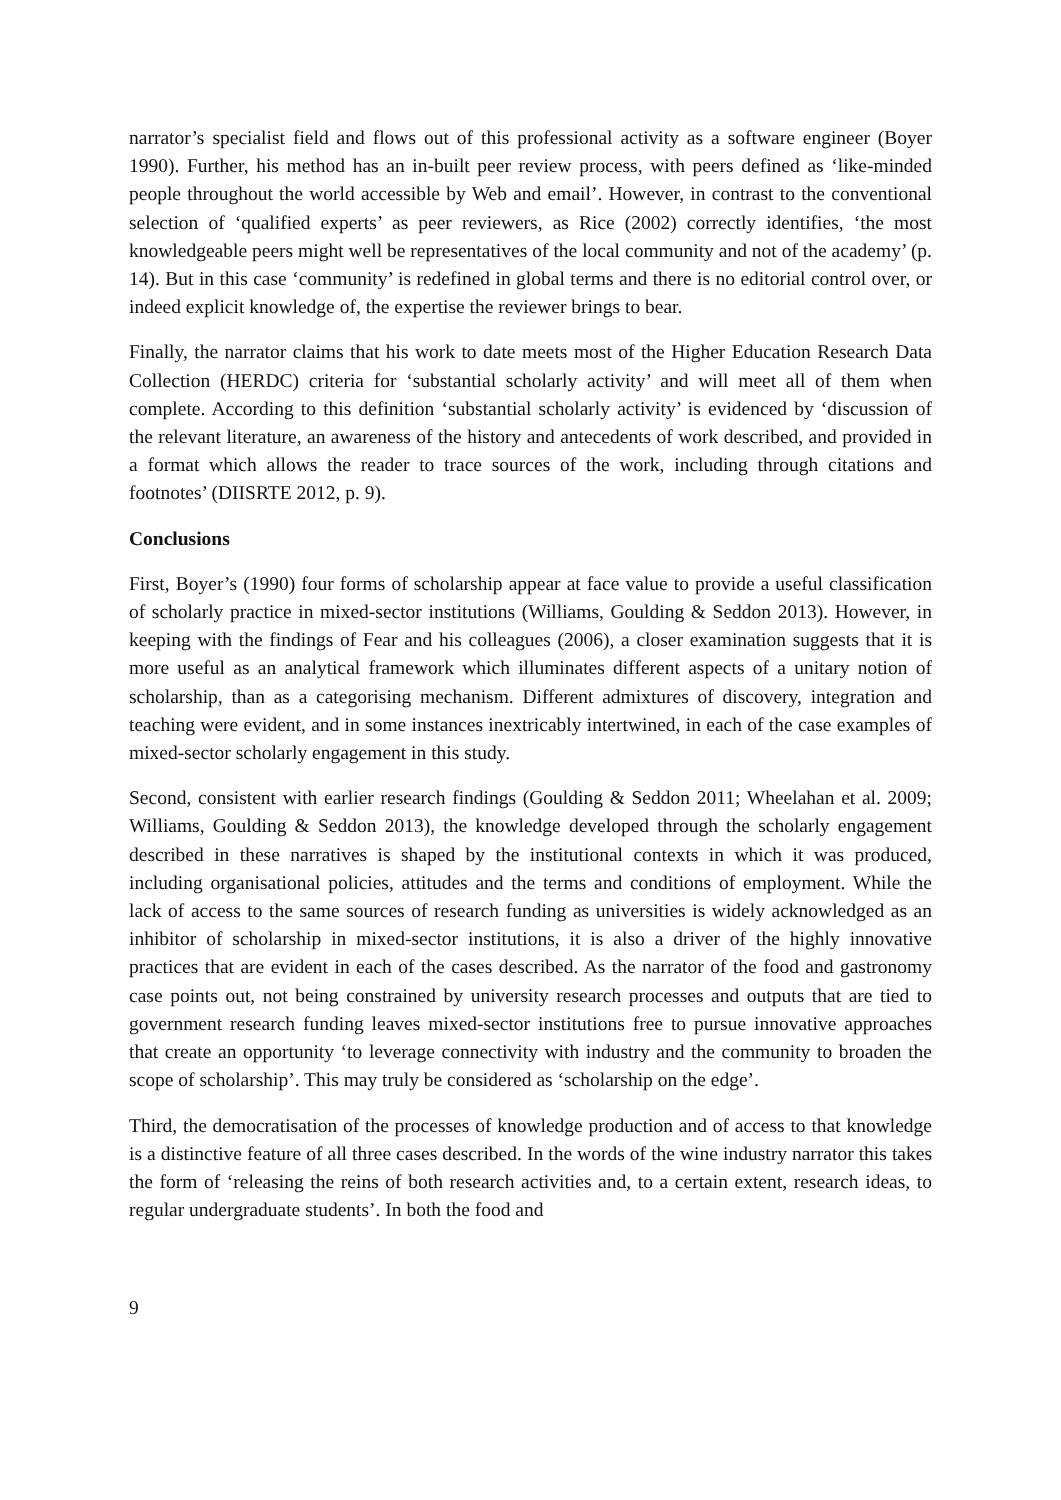narrator’s specialist field and flows out of this professional activity as a software engineer (Boyer 1990). Further, his method has an in-built peer review process, with peers defined as ‘like-minded people throughout the world accessible by Web and email’. However, in contrast to the conventional selection of ‘qualified experts’ as peer reviewers, as Rice (2002) correctly identifies, ‘the most knowledgeable peers might well be representatives of the local community and not of the academy’ (p. 14). But in this case ‘community’ is redefined in global terms and there is no editorial control over, or indeed explicit knowledge of, the expertise the reviewer brings to bear.
Finally, the narrator claims that his work to date meets most of the Higher Education Research Data Collection (HERDC) criteria for ‘substantial scholarly activity’ and will meet all of them when complete. According to this definition ‘substantial scholarly activity’ is evidenced by ‘discussion of the relevant literature, an awareness of the history and antecedents of work described, and provided in a format which allows the reader to trace sources of the work, including through citations and footnotes’ (DIISRTE 2012, p. 9).
Conclusions
First, Boyer’s (1990) four forms of scholarship appear at face value to provide a useful classification of scholarly practice in mixed-sector institutions (Williams, Goulding & Seddon 2013). However, in keeping with the findings of Fear and his colleagues (2006), a closer examination suggests that it is more useful as an analytical framework which illuminates different aspects of a unitary notion of scholarship, than as a categorising mechanism. Different admixtures of discovery, integration and teaching were evident, and in some instances inextricably intertwined, in each of the case examples of mixed-sector scholarly engagement in this study.
Second, consistent with earlier research findings (Goulding & Seddon 2011; Wheelahan et al. 2009; Williams, Goulding & Seddon 2013), the knowledge developed through the scholarly engagement described in these narratives is shaped by the institutional contexts in which it was produced, including organisational policies, attitudes and the terms and conditions of employment. While the lack of access to the same sources of research funding as universities is widely acknowledged as an inhibitor of scholarship in mixed-sector institutions, it is also a driver of the highly innovative practices that are evident in each of the cases described. As the narrator of the food and gastronomy case points out, not being constrained by university research processes and outputs that are tied to government research funding leaves mixed-sector institutions free to pursue innovative approaches that create an opportunity ‘to leverage connectivity with industry and the community to broaden the scope of scholarship’. This may truly be considered as ‘scholarship on the edge’.
Third, the democratisation of the processes of knowledge production and of access to that knowledge is a distinctive feature of all three cases described. In the words of the wine industry narrator this takes the form of ‘releasing the reins of both research activities and, to a certain extent, research ideas, to regular undergraduate students’. In both the food and
9